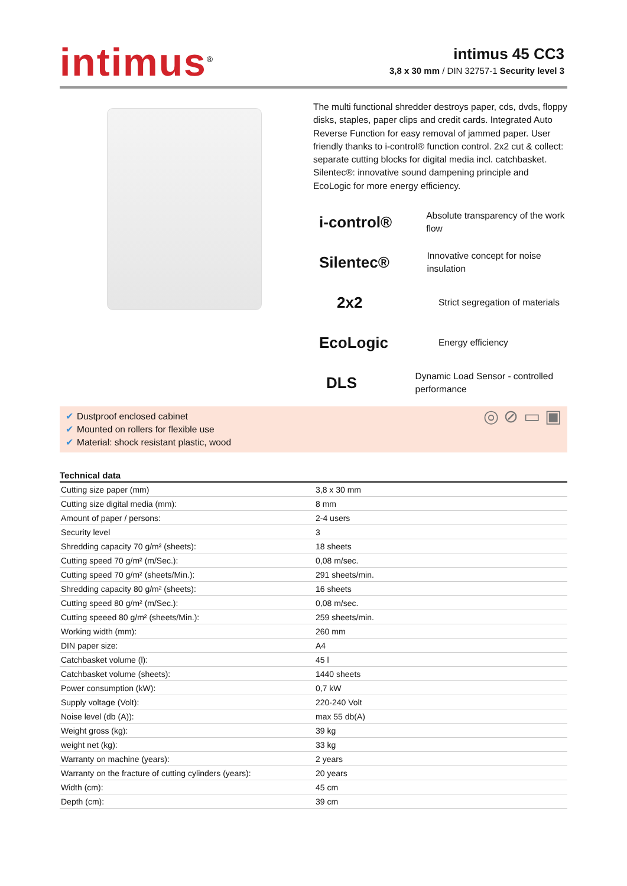intimus<sup>®</sup>
intimus 45 CC3
3,8 x 30 mm / DIN 32757-1 Security level 3
The multi functional shredder destroys paper, cds, dvds, floppy disks, staples, paper clips and credit cards. Integrated Auto Reverse Function for easy removal of jammed paper. User friendly thanks to i-control® function control. 2x2 cut & collect: separate cutting blocks for digital media incl. catchbasket. Silentec®: innovative sound dampening principle and EcoLogic for more energy efficiency.
i-control®
Absolute transparency of the work flow
Silentec®
Innovative concept for noise insulation
2x2
Strict segregation of materials
EcoLogic
Energy efficiency
DLS
Dynamic Load Sensor - controlled performance
✔ Dustproof enclosed cabinet
✔ Mounted on rollers for flexible use
✔ Material: shock resistant plastic, wood
◎ ⊘ ▭ ▣
Technical data
| Cutting size paper (mm) | 3,8 x 30 mm |
| Cutting size digital media (mm): | 8 mm |
| Amount of paper / persons: | 2-4 users |
| Security level | 3 |
| Shredding capacity 70 g/m² (sheets): | 18 sheets |
| Cutting speed 70 g/m² (m/Sec.): | 0,08 m/sec. |
| Cutting speed 70 g/m² (sheets/Min.): | 291 sheets/min. |
| Shredding capacity 80 g/m² (sheets): | 16 sheets |
| Cutting speed 80 g/m² (m/Sec.): | 0,08 m/sec. |
| Cutting speeed 80 g/m² (sheets/Min.): | 259 sheets/min. |
| Working width (mm): | 260 mm |
| DIN paper size: | A4 |
| Catchbasket volume (l): | 45 l |
| Catchbasket volume (sheets): | 1440 sheets |
| Power consumption (kW): | 0,7 kW |
| Supply voltage (Volt): | 220-240 Volt |
| Noise level (db (A)): | max 55 db(A) |
| Weight gross (kg): | 39 kg |
| weight net (kg): | 33 kg |
| Warranty on machine (years): | 2 years |
| Warranty on the fracture of cutting cylinders (years): | 20 years |
| Width (cm): | 45 cm |
| Depth (cm): | 39 cm |